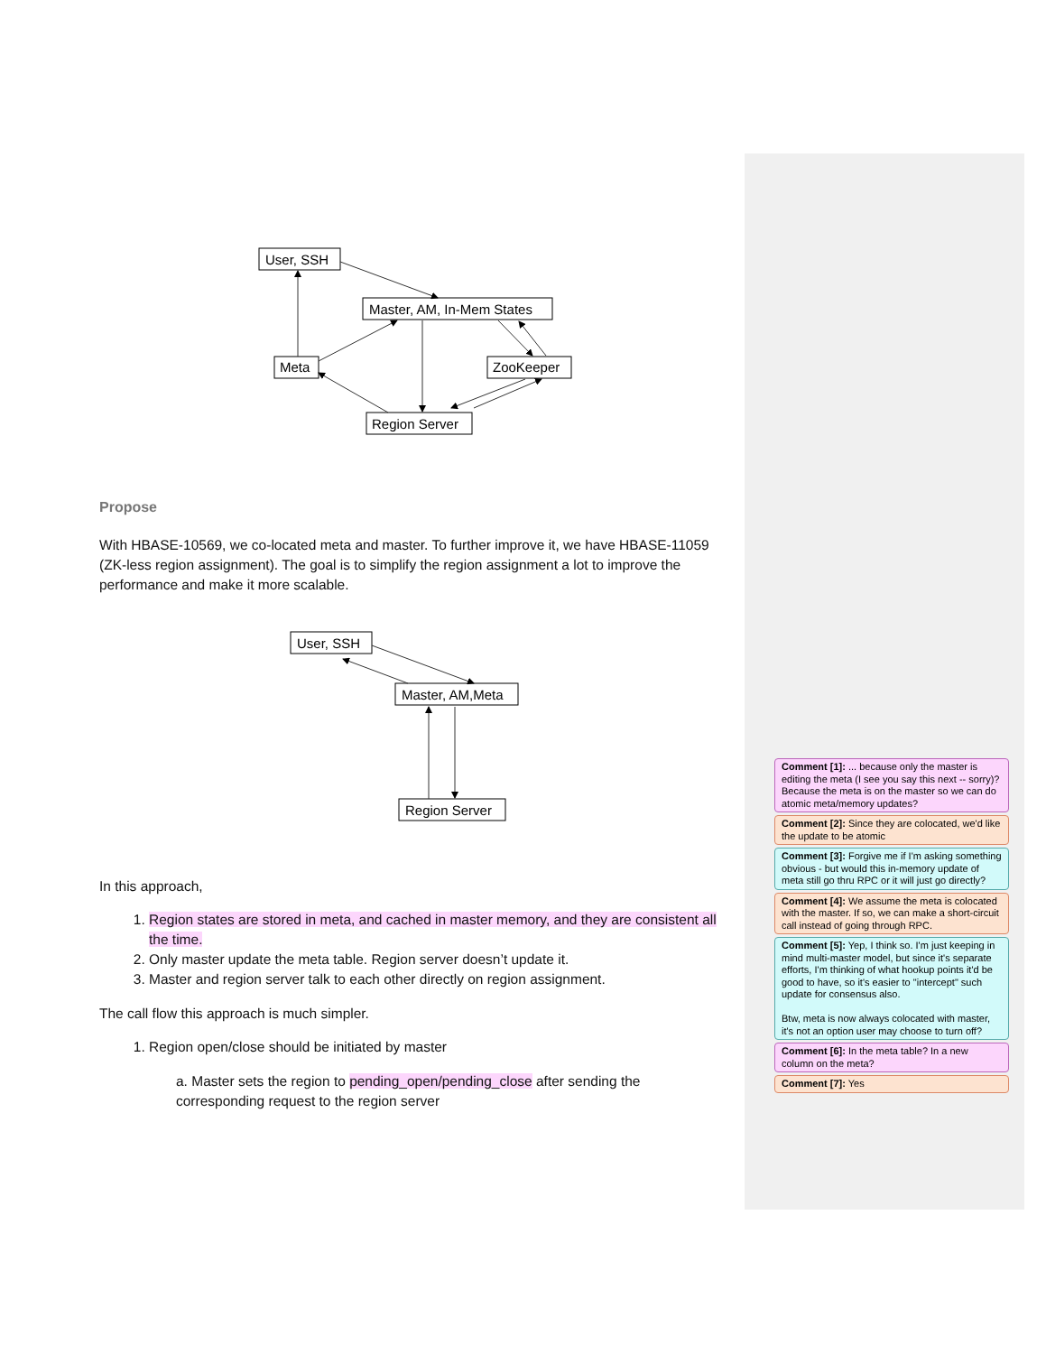User, SSH
Master, AM, In-Mem States
Meta
ZooKeeper
Region Server
Propose
With HBASE-10569, we co-located meta and master. To further improve it, we have HBASE-11059 (ZK-less region assignment). The goal is to simplify the region assignment a lot to improve the performance and make it more scalable.
User, SSH
Master, AM,Meta
Region Server
In this approach,
1. Region states are stored in meta, and cached in master memory, and they are consistent all the time.
2. Only master update the meta table. Region server doesn’t update it.
3. Master and region server talk to each other directly on region assignment.
The call flow this approach is much simpler.
1. Region open/close should be initiated by master
a. Master sets the region to pending_open/pending_close after sending the corresponding request to the region server
Comment [1]: ... because only the master is editing the meta (I see you say this next -- sorry)? Because the meta is on the master so we can do atomic meta/memory updates?
Comment [2]: Since they are colocated, we'd like the update to be atomic
Comment [3]: Forgive me if I'm asking something obvious - but would this in-memory update of meta still go thru RPC or it will just go directly?
Comment [4]: We assume the meta is colocated with the master. If so, we can make a short-circuit call instead of going through RPC.
Comment [5]: Yep, I think so. I'm just keeping in mind multi-master model, but since it's separate efforts, I'm thinking of what hookup points it'd be good to have, so it's easier to "intercept" such update for consensus also.
Btw, meta is now always colocated with master, it's not an option user may choose to turn off?
Comment [6]: In the meta table? In a new column on the meta?
Comment [7]: Yes